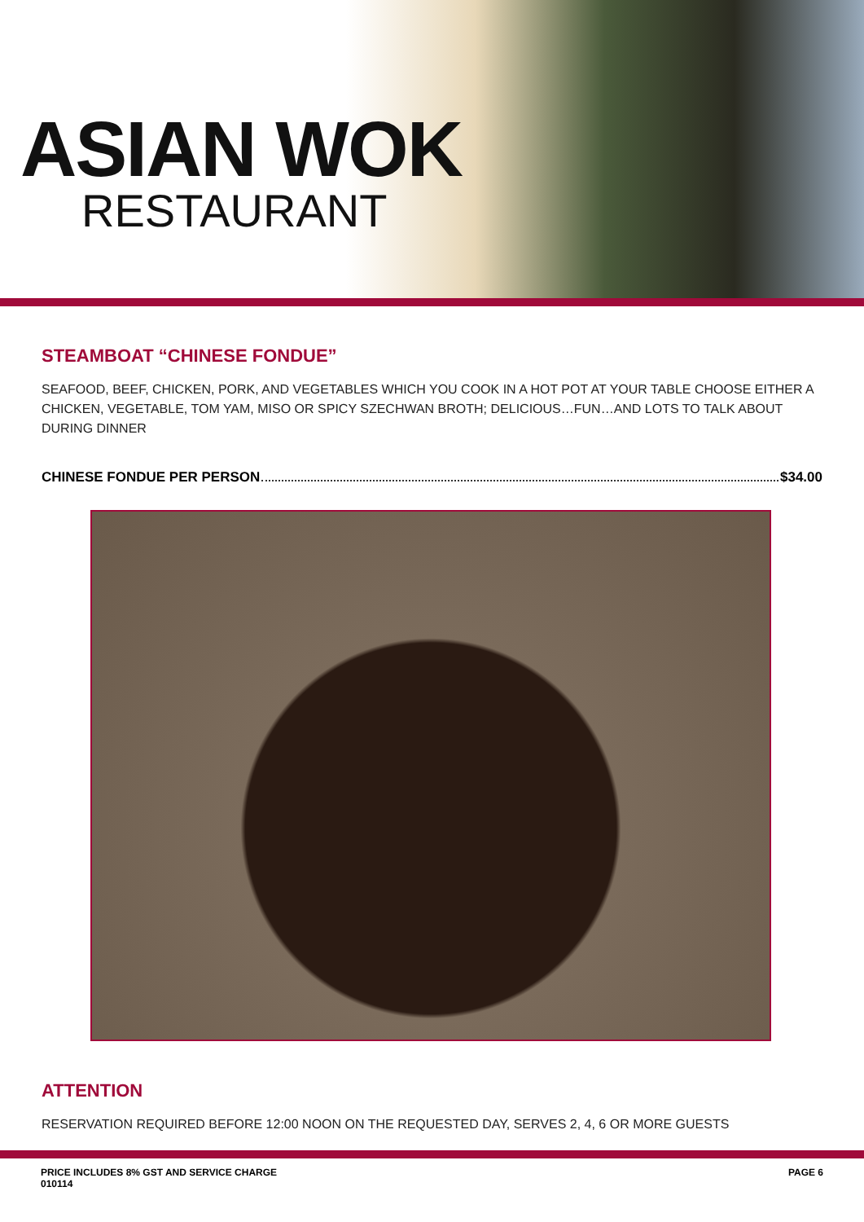ASIAN WOK
RESTAURANT
STEAMBOAT “CHINESE FONDUE”
SEAFOOD, BEEF, CHICKEN, PORK, AND VEGETABLES WHICH YOU COOK IN A HOT POT AT YOUR TABLE CHOOSE EITHER A CHICKEN, VEGETABLE, TOM YAM, MISO OR SPICY SZECHWAN BROTH; DELICIOUS…FUN…AND LOTS TO TALK ABOUT DURING DINNER
CHINESE FONDUE PER PERSON $34.00
ATTENTION
RESERVATION REQUIRED BEFORE 12:00 NOON ON THE REQUESTED DAY, SERVES 2, 4, 6 OR MORE GUESTS
PRICE INCLUDES 8% GST AND SERVICE CHARGE
010114 PAGE 6